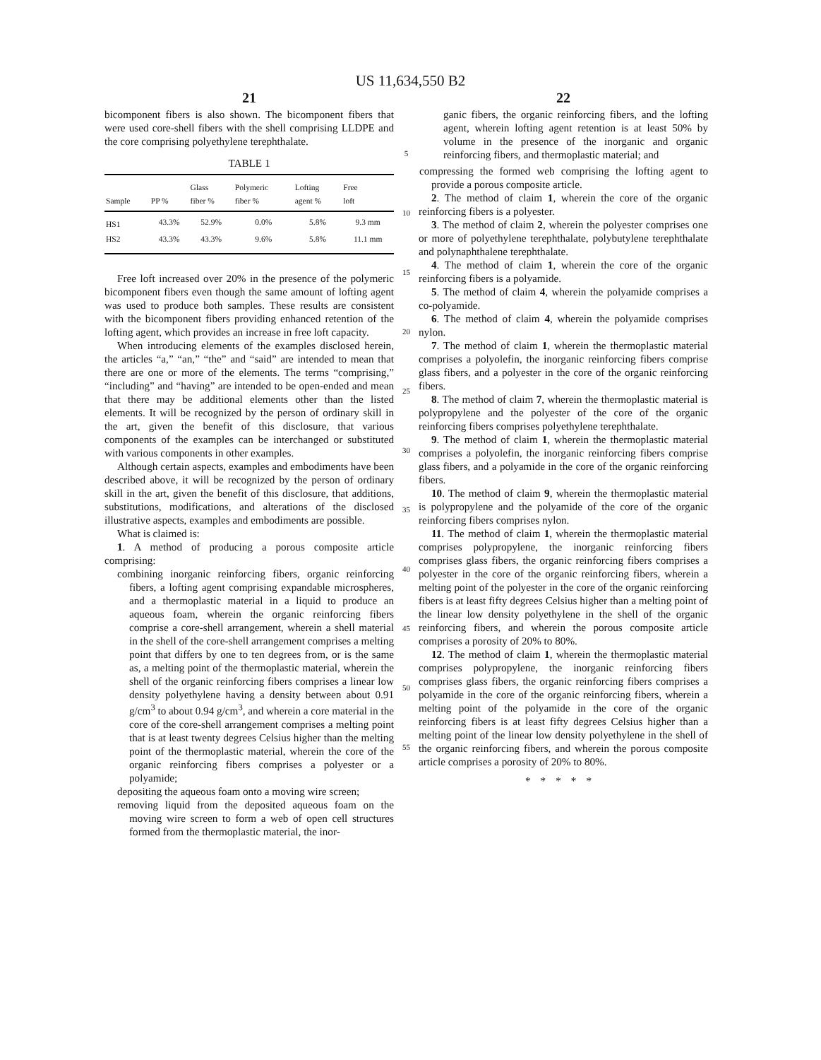US 11,634,550 B2
21
bicomponent fibers is also shown. The bicomponent fibers that were used core-shell fibers with the shell comprising LLDPE and the core comprising polyethylene terephthalate.
TABLE 1
| Sample | PP % | Glass fiber % | Polymeric fiber % | Lofting agent % | Free loft |
| --- | --- | --- | --- | --- | --- |
| HS1 | 43.3% | 52.9% | 0.0% | 5.8% | 9.3 mm |
| HS2 | 43.3% | 43.3% | 9.6% | 5.8% | 11.1 mm |
Free loft increased over 20% in the presence of the polymeric bicomponent fibers even though the same amount of lofting agent was used to produce both samples. These results are consistent with the bicomponent fibers providing enhanced retention of the lofting agent, which provides an increase in free loft capacity.
When introducing elements of the examples disclosed herein, the articles “a,” “an,” “the” and “said” are intended to mean that there are one or more of the elements. The terms “comprising,” “including” and “having” are intended to be open-ended and mean that there may be additional elements other than the listed elements. It will be recognized by the person of ordinary skill in the art, given the benefit of this disclosure, that various components of the examples can be interchanged or substituted with various components in other examples.
Although certain aspects, examples and embodiments have been described above, it will be recognized by the person of ordinary skill in the art, given the benefit of this disclosure, that additions, substitutions, modifications, and alterations of the disclosed illustrative aspects, examples and embodiments are possible.
What is claimed is:
1. A method of producing a porous composite article comprising:
combining inorganic reinforcing fibers, organic reinforcing fibers, a lofting agent comprising expandable microspheres, and a thermoplastic material in a liquid to produce an aqueous foam, wherein the organic reinforcing fibers comprise a core-shell arrangement, wherein a shell material in the shell of the core-shell arrangement comprises a melting point that differs by one to ten degrees from, or is the same as, a melting point of the thermoplastic material, wherein the shell of the organic reinforcing fibers comprises a linear low density polyethylene having a density between about 0.91 g/cm<sup>3</sup> to about 0.94 g/cm<sup>3</sup>, and wherein a core material in the core of the core-shell arrangement comprises a melting point that is at least twenty degrees Celsius higher than the melting point of the thermoplastic material, wherein the core of the organic reinforcing fibers comprises a polyester or a polyamide;
depositing the aqueous foam onto a moving wire screen;
removing liquid from the deposited aqueous foam on the moving wire screen to form a web of open cell structures formed from the thermoplastic material, the inor-
5
10
15
20
25
30
35
40
45
50
55
22
ganic fibers, the organic reinforcing fibers, and the lofting agent, wherein lofting agent retention is at least 50% by volume in the presence of the inorganic and organic reinforcing fibers, and thermoplastic material; and
compressing the formed web comprising the lofting agent to provide a porous composite article.
2. The method of claim 1, wherein the core of the organic reinforcing fibers is a polyester.
3. The method of claim 2, wherein the polyester comprises one or more of polyethylene terephthalate, polybutylene terephthalate and polynaphthalene terephthalate.
4. The method of claim 1, wherein the core of the organic reinforcing fibers is a polyamide.
5. The method of claim 4, wherein the polyamide comprises a co-polyamide.
6. The method of claim 4, wherein the polyamide comprises nylon.
7. The method of claim 1, wherein the thermoplastic material comprises a polyolefin, the inorganic reinforcing fibers comprise glass fibers, and a polyester in the core of the organic reinforcing fibers.
8. The method of claim 7, wherein the thermoplastic material is polypropylene and the polyester of the core of the organic reinforcing fibers comprises polyethylene terephthalate.
9. The method of claim 1, wherein the thermoplastic material comprises a polyolefin, the inorganic reinforcing fibers comprise glass fibers, and a polyamide in the core of the organic reinforcing fibers.
10. The method of claim 9, wherein the thermoplastic material is polypropylene and the polyamide of the core of the organic reinforcing fibers comprises nylon.
11. The method of claim 1, wherein the thermoplastic material comprises polypropylene, the inorganic reinforcing fibers comprises glass fibers, the organic reinforcing fibers comprises a polyester in the core of the organic reinforcing fibers, wherein a melting point of the polyester in the core of the organic reinforcing fibers is at least fifty degrees Celsius higher than a melting point of the linear low density polyethylene in the shell of the organic reinforcing fibers, and wherein the porous composite article comprises a porosity of 20% to 80%.
12. The method of claim 1, wherein the thermoplastic material comprises polypropylene, the inorganic reinforcing fibers comprises glass fibers, the organic reinforcing fibers comprises a polyamide in the core of the organic reinforcing fibers, wherein a melting point of the polyamide in the core of the organic reinforcing fibers is at least fifty degrees Celsius higher than a melting point of the linear low density polyethylene in the shell of the organic reinforcing fibers, and wherein the porous composite article comprises a porosity of 20% to 80%.
*****